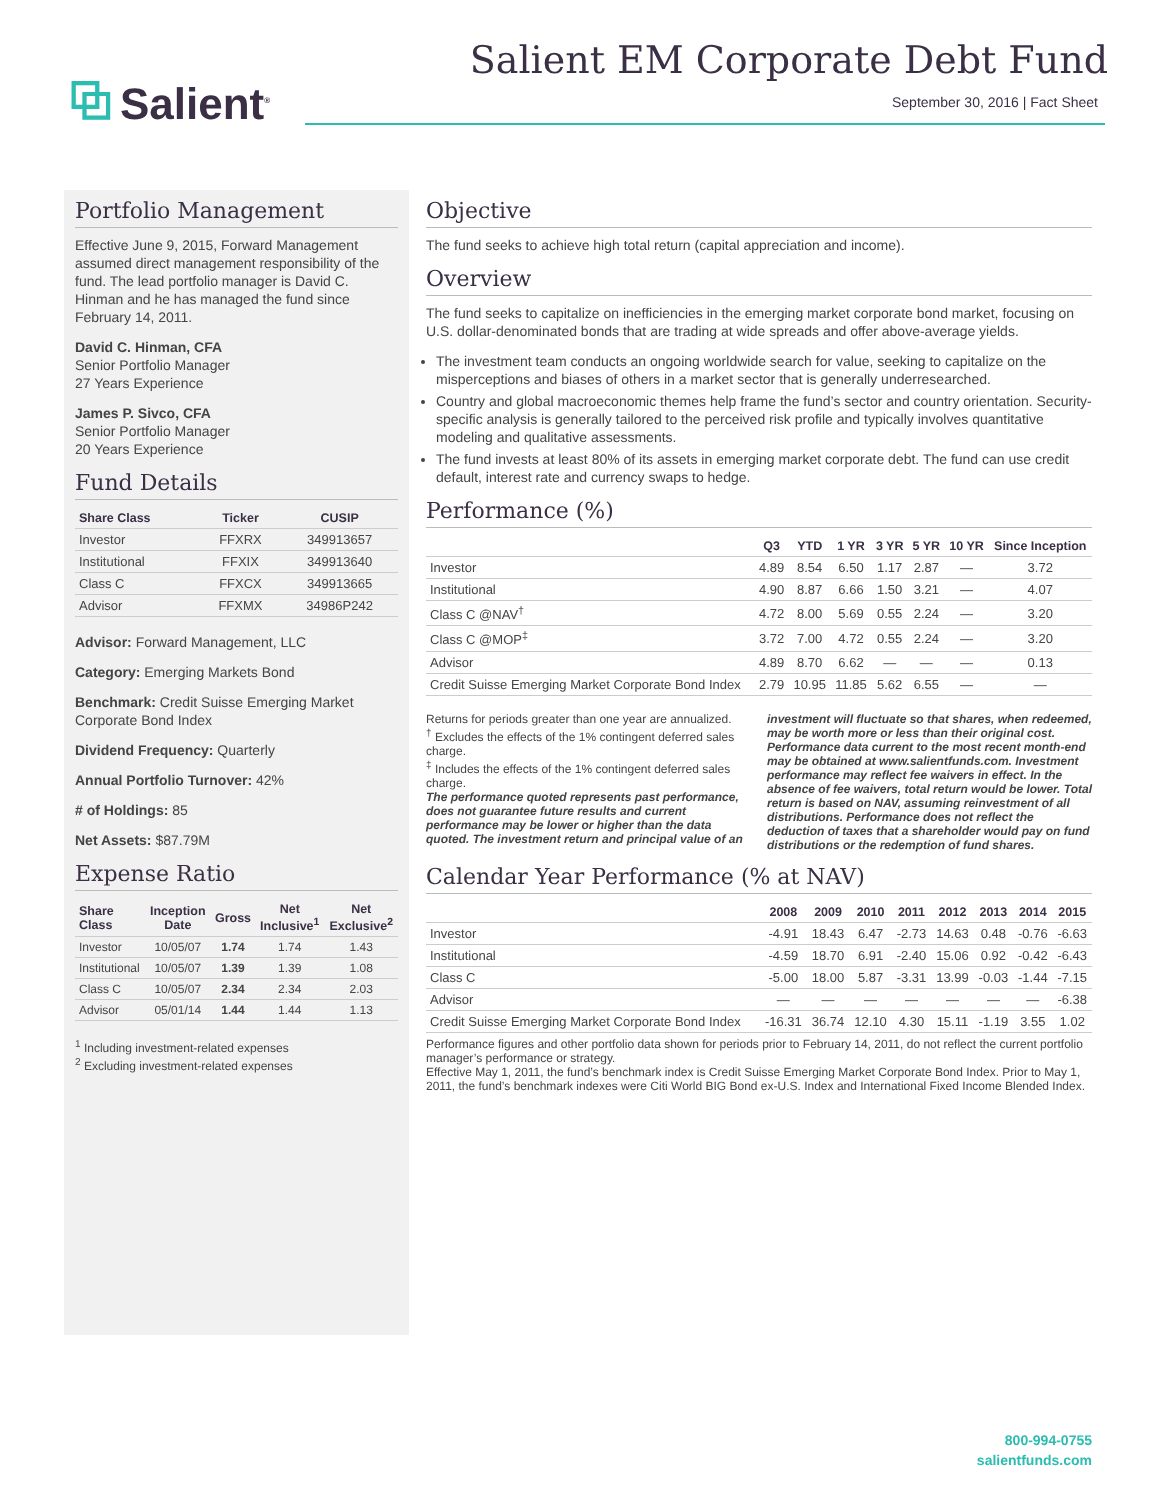⧉ Salient<sup>®</sup>
Salient EM Corporate Debt Fund
September 30, 2016 | Fact Sheet
Portfolio Management
Effective June 9, 2015, Forward Management assumed direct management responsibility of the fund. The lead portfolio manager is David C. Hinman and he has managed the fund since February 14, 2011.
David C. Hinman, CFA
Senior Portfolio Manager
27 Years Experience
James P. Sivco, CFA
Senior Portfolio Manager
20 Years Experience
Fund Details
| Share Class | Ticker | CUSIP |
| --- | --- | --- |
| Investor | FFXRX | 349913657 |
| Institutional | FFXIX | 349913640 |
| Class C | FFXCX | 349913665 |
| Advisor | FFXMX | 34986P242 |
Advisor: Forward Management, LLC
Category: Emerging Markets Bond
Benchmark: Credit Suisse Emerging Market Corporate Bond Index
Dividend Frequency: Quarterly
Annual Portfolio Turnover: 42%
# of Holdings: 85
Net Assets: $87.79M
Expense Ratio
| Share Class | Inception Date | Gross | Net Inclusive<sup>1</sup> | Net Exclusive<sup>2</sup> |
| --- | --- | --- | --- | --- |
| Investor | 10/05/07 | 1.74 | 1.74 | 1.43 |
| Institutional | 10/05/07 | 1.39 | 1.39 | 1.08 |
| Class C | 10/05/07 | 2.34 | 2.34 | 2.03 |
| Advisor | 05/01/14 | 1.44 | 1.44 | 1.13 |
<sup>1</sup> Including investment-related expenses
<sup>2</sup> Excluding investment-related expenses
Objective
The fund seeks to achieve high total return (capital appreciation and income).
Overview
The fund seeks to capitalize on inefficiencies in the emerging market corporate bond market, focusing on U.S. dollar-denominated bonds that are trading at wide spreads and offer above-average yields.
The investment team conducts an ongoing worldwide search for value, seeking to capitalize on the misperceptions and biases of others in a market sector that is generally underresearched.
Country and global macroeconomic themes help frame the fund’s sector and country orientation. Security-specific analysis is generally tailored to the perceived risk profile and typically involves quantitative modeling and qualitative assessments.
The fund invests at least 80% of its assets in emerging market corporate debt. The fund can use credit default, interest rate and currency swaps to hedge.
Performance (%)
| | Q3 | YTD | 1 YR | 3 YR | 5 YR | 10 YR | Since Inception |
| --- | --- | --- | --- | --- | --- | --- | --- |
| Investor | 4.89 | 8.54 | 6.50 | 1.17 | 2.87 | — | 3.72 |
| Institutional | 4.90 | 8.87 | 6.66 | 1.50 | 3.21 | — | 4.07 |
| Class C @NAV<sup>†</sup> | 4.72 | 8.00 | 5.69 | 0.55 | 2.24 | — | 3.20 |
| Class C @MOP<sup>‡</sup> | 3.72 | 7.00 | 4.72 | 0.55 | 2.24 | — | 3.20 |
| Advisor | 4.89 | 8.70 | 6.62 | — | — | — | 0.13 |
| Credit Suisse Emerging Market Corporate Bond Index | 2.79 | 10.95 | 11.85 | 5.62 | 6.55 | — | — |
Returns for periods greater than one year are annualized.
<sup>†</sup> Excludes the effects of the 1% contingent deferred sales charge.
<sup>‡</sup> Includes the effects of the 1% contingent deferred sales charge.
The performance quoted represents past performance, does not guarantee future results and current performance may be lower or higher than the data quoted. The investment return and principal value of an investment will fluctuate so that shares, when redeemed, may be worth more or less than their original cost. Performance data current to the most recent month-end may be obtained at www.salientfunds.com. Investment performance may reflect fee waivers in effect. In the absence of fee waivers, total return would be lower. Total return is based on NAV, assuming reinvestment of all distributions. Performance does not reflect the deduction of taxes that a shareholder would pay on fund distributions or the redemption of fund shares.
Calendar Year Performance (% at NAV)
| | 2008 | 2009 | 2010 | 2011 | 2012 | 2013 | 2014 | 2015 |
| --- | --- | --- | --- | --- | --- | --- | --- | --- |
| Investor | -4.91 | 18.43 | 6.47 | -2.73 | 14.63 | 0.48 | -0.76 | -6.63 |
| Institutional | -4.59 | 18.70 | 6.91 | -2.40 | 15.06 | 0.92 | -0.42 | -6.43 |
| Class C | -5.00 | 18.00 | 5.87 | -3.31 | 13.99 | -0.03 | -1.44 | -7.15 |
| Advisor | — | — | — | — | — | — | — | -6.38 |
| Credit Suisse Emerging Market Corporate Bond Index | -16.31 | 36.74 | 12.10 | 4.30 | 15.11 | -1.19 | 3.55 | 1.02 |
Performance figures and other portfolio data shown for periods prior to February 14, 2011, do not reflect the current portfolio manager’s performance or strategy.
Effective May 1, 2011, the fund’s benchmark index is Credit Suisse Emerging Market Corporate Bond Index. Prior to May 1, 2011, the fund’s benchmark indexes were Citi World BIG Bond ex-U.S. Index and International Fixed Income Blended Index.
800-994-0755
salientfunds.com